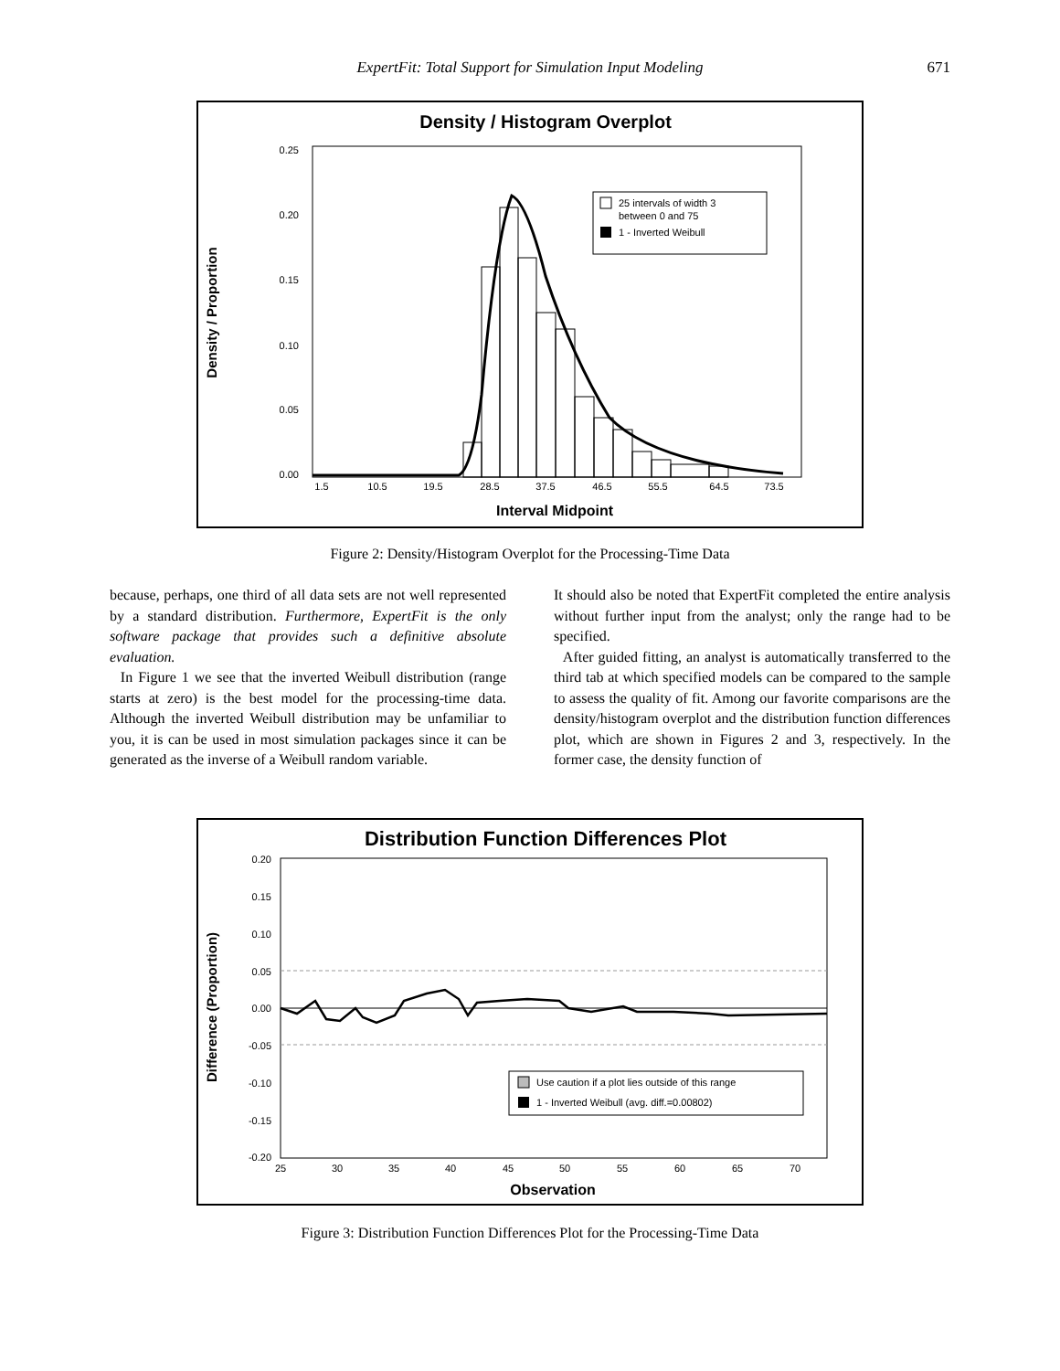ExpertFit: Total Support for Simulation Input Modeling 671
Density / Histogram Overplot
Density / Proportion
0.25
0.20
0.15
0.10
0.05
0.00
1.5
10.5
19.5
28.5
37.5
46.5
55.5
64.5
73.5
Interval Midpoint
25 intervals of width 3
between 0 and 75
1 - Inverted Weibull
Figure 2: Density/Histogram Overplot for the Processing-Time Data
because, perhaps, one third of all data sets are not well represented by a standard distribution. Furthermore, ExpertFit is the only software package that provides such a definitive absolute evaluation.
In Figure 1 we see that the inverted Weibull distribution (range starts at zero) is the best model for the processing-time data. Although the inverted Weibull distribution may be unfamiliar to you, it is can be used in most simulation packages since it can be generated as the inverse of a Weibull random variable.
It should also be noted that ExpertFit completed the entire analysis without further input from the analyst; only the range had to be specified.
After guided fitting, an analyst is automatically transferred to the third tab at which specified models can be compared to the sample to assess the quality of fit. Among our favorite comparisons are the density/histogram overplot and the distribution function differences plot, which are shown in Figures 2 and 3, respectively. In the former case, the density function of
Distribution Function Differences Plot
Difference (Proportion)
0.20
0.15
0.10
0.05
0.00
-0.05
-0.10
-0.15
-0.20
25
30
35
40
45
50
55
60
65
70
Observation
Use caution if a plot lies outside of this range
1 - Inverted Weibull (avg. diff.=0.00802)
Figure 3: Distribution Function Differences Plot for the Processing-Time Data